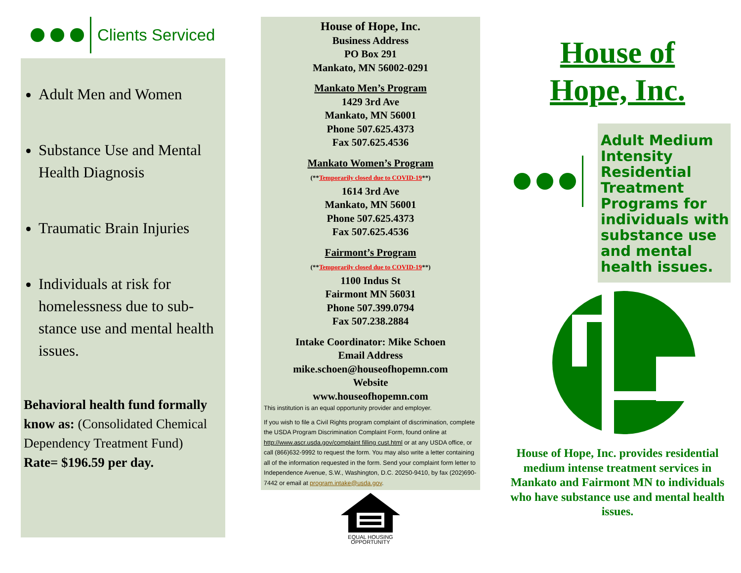Clients Serviced
Adult Men and Women
Substance Use and Mental Health Diagnosis
Traumatic Brain Injuries
Individuals at risk for homelessness due to sub-stance use and mental health issues.
Behavioral health fund formally know as: (Consolidated Chemical Dependency Treatment Fund) Rate= $196.59 per day.
House of Hope, Inc.
Business Address
PO Box 291
Mankato, MN 56002-0291
Mankato Men’s Program
1429 3rd Ave
Mankato, MN 56001
Phone 507.625.4373
Fax 507.625.4536
Mankato Women’s Program
(**Temporarily closed due to COVID-19**)
1614 3rd Ave
Mankato, MN 56001
Phone 507.625.4373
Fax 507.625.4536
Fairmont’s Program
(**Temporarily closed due to COVID-19**)
1100 Indus St
Fairmont MN 56031
Phone 507.399.0794
Fax 507.238.2884
Intake Coordinator: Mike Schoen
Email Address
mike.schoen@houseofhopemn.com
Website
www.houseofhopemn.com
This institution is an equal opportunity provider and employer.
If you wish to file a Civil Rights program complaint of discrimination, complete the USDA Program Discrimination Complaint Form, found online at http://www.ascr.usda.gov/complaint filling cust.html or at any USDA office, or call (866)632-9992 to request the form. You may also write a letter containing all of the information requested in the form. Send your complaint form letter to Independence Avenue, S.W., Washington, D.C. 20250-9410, by fax (202)690-7442 or email at program.intake@usda.gov.
EQUAL HOUSING
OPPORTUNITY
House of
Hope, Inc.
Adult Medium Intensity Residential Treatment Programs for individuals with substance use and mental health issues.
House of Hope, Inc. provides residential medium intense treatment services in Mankato and Fairmont MN to individuals who have substance use and mental health issues.